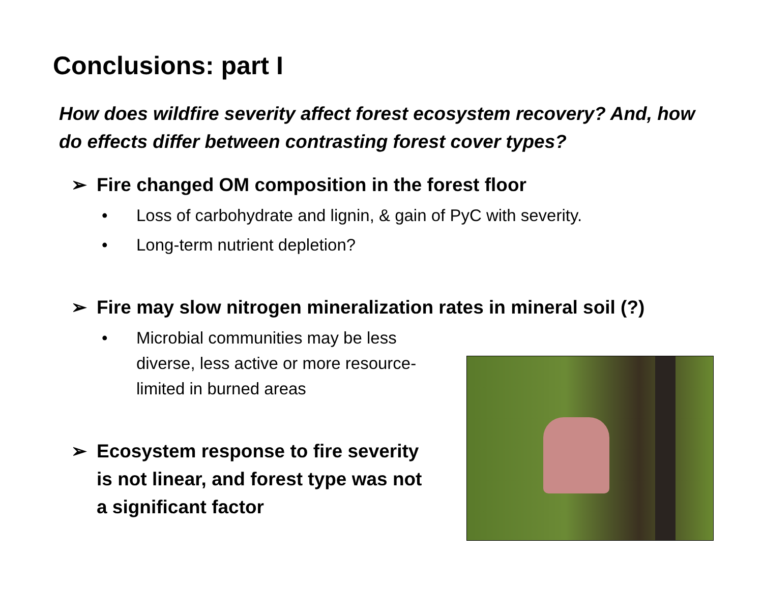Conclusions: part I
How does wildfire severity affect forest ecosystem recovery? And, how do effects differ between contrasting forest cover types?
➢ Fire changed OM composition in the forest floor
• Loss of carbohydrate and lignin, & gain of PyC with severity.
• Long-term nutrient depletion?
➢ Fire may slow nitrogen mineralization rates in mineral soil (?)
• Microbial communities may be less diverse, less active or more resource-limited in burned areas
➢ Ecosystem response to fire severity is not linear, and forest type was not a significant factor